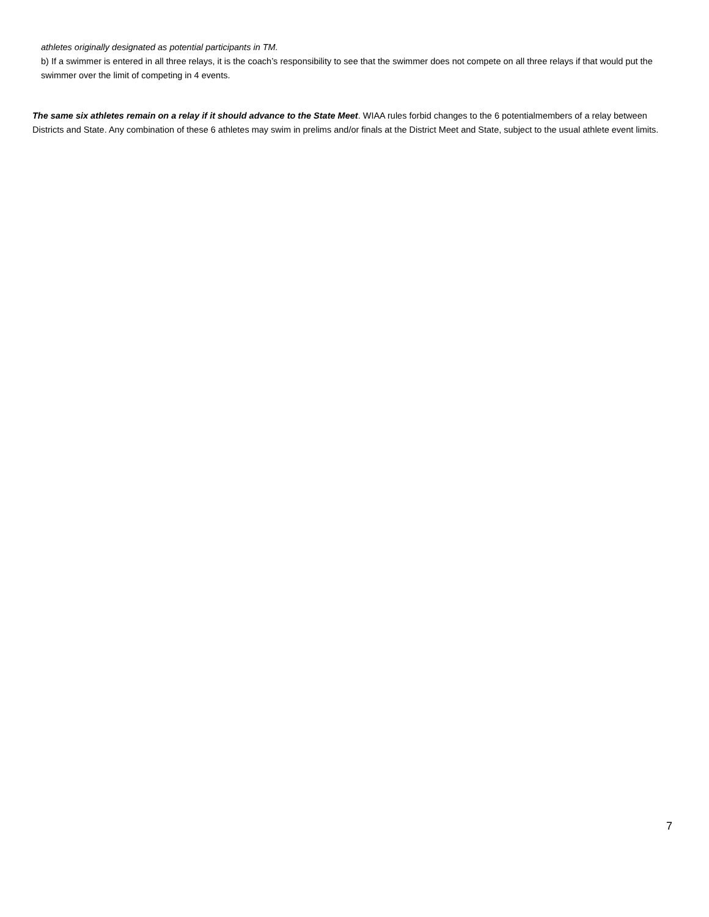athletes originally designated as potential participants in TM.
b) If a swimmer is entered in all three relays, it is the coach’s responsibility to see that the swimmer does not compete on all three relays if that would put the swimmer over the limit of competing in 4 events.
The same six athletes remain on a relay if it should advance to the State Meet. WIAA rules forbid changes to the 6 potentialmembers of a relay between Districts and State. Any combination of these 6 athletes may swim in prelims and/or finals at the District Meet and State, subject to the usual athlete event limits.
7